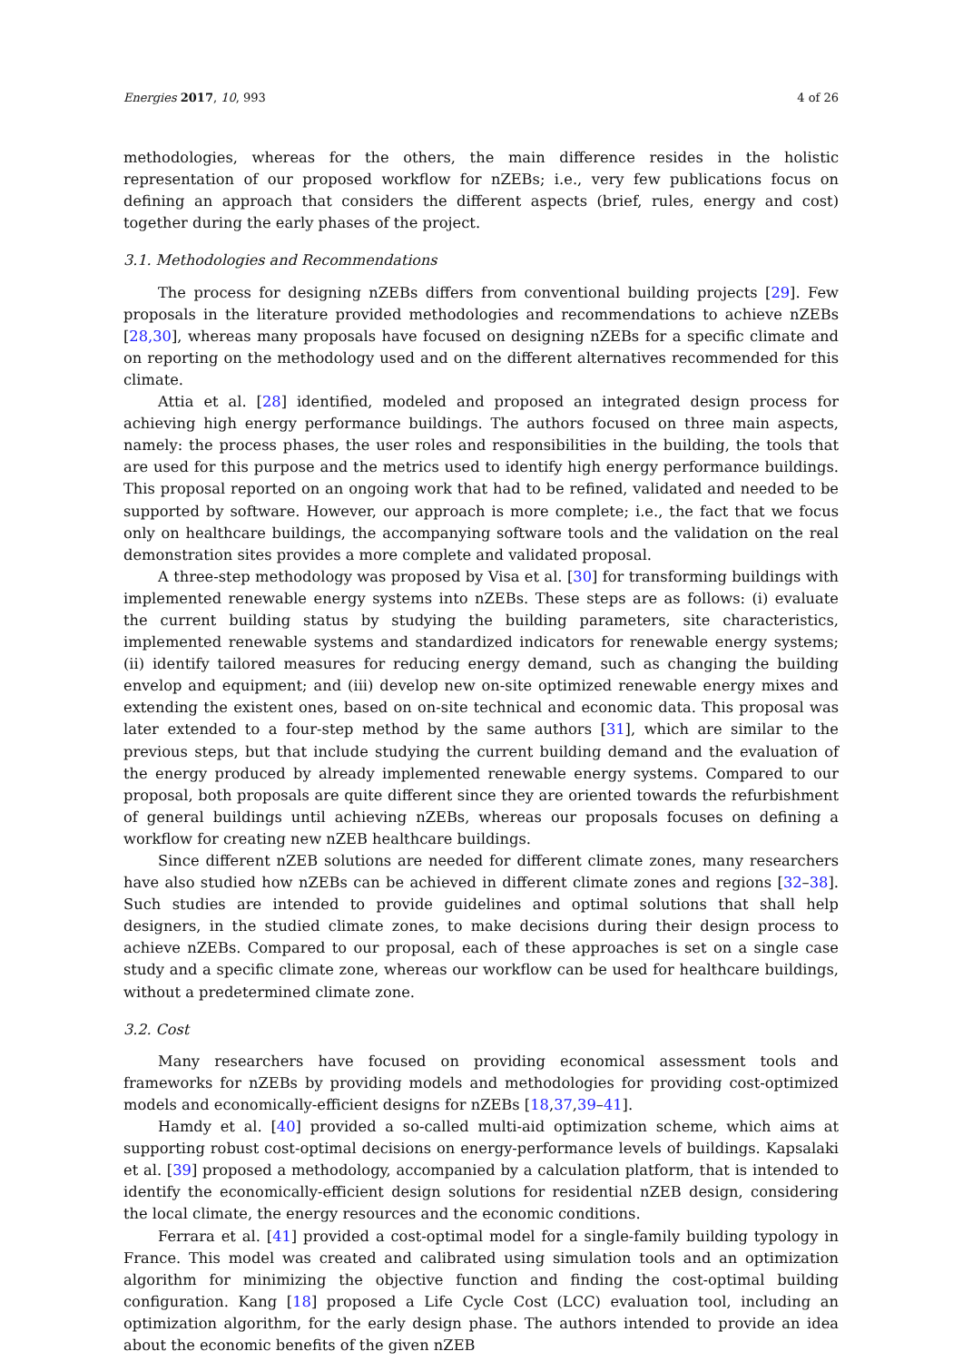Energies 2017, 10, 993 4 of 26
methodologies, whereas for the others, the main difference resides in the holistic representation of our proposed workflow for nZEBs; i.e., very few publications focus on defining an approach that considers the different aspects (brief, rules, energy and cost) together during the early phases of the project.
3.1. Methodologies and Recommendations
The process for designing nZEBs differs from conventional building projects [29]. Few proposals in the literature provided methodologies and recommendations to achieve nZEBs [28,30], whereas many proposals have focused on designing nZEBs for a specific climate and on reporting on the methodology used and on the different alternatives recommended for this climate.
Attia et al. [28] identified, modeled and proposed an integrated design process for achieving high energy performance buildings. The authors focused on three main aspects, namely: the process phases, the user roles and responsibilities in the building, the tools that are used for this purpose and the metrics used to identify high energy performance buildings. This proposal reported on an ongoing work that had to be refined, validated and needed to be supported by software. However, our approach is more complete; i.e., the fact that we focus only on healthcare buildings, the accompanying software tools and the validation on the real demonstration sites provides a more complete and validated proposal.
A three-step methodology was proposed by Visa et al. [30] for transforming buildings with implemented renewable energy systems into nZEBs. These steps are as follows: (i) evaluate the current building status by studying the building parameters, site characteristics, implemented renewable systems and standardized indicators for renewable energy systems; (ii) identify tailored measures for reducing energy demand, such as changing the building envelop and equipment; and (iii) develop new on-site optimized renewable energy mixes and extending the existent ones, based on on-site technical and economic data. This proposal was later extended to a four-step method by the same authors [31], which are similar to the previous steps, but that include studying the current building demand and the evaluation of the energy produced by already implemented renewable energy systems. Compared to our proposal, both proposals are quite different since they are oriented towards the refurbishment of general buildings until achieving nZEBs, whereas our proposals focuses on defining a workflow for creating new nZEB healthcare buildings.
Since different nZEB solutions are needed for different climate zones, many researchers have also studied how nZEBs can be achieved in different climate zones and regions [32–38]. Such studies are intended to provide guidelines and optimal solutions that shall help designers, in the studied climate zones, to make decisions during their design process to achieve nZEBs. Compared to our proposal, each of these approaches is set on a single case study and a specific climate zone, whereas our workflow can be used for healthcare buildings, without a predetermined climate zone.
3.2. Cost
Many researchers have focused on providing economical assessment tools and frameworks for nZEBs by providing models and methodologies for providing cost-optimized models and economically-efficient designs for nZEBs [18,37,39–41].
Hamdy et al. [40] provided a so-called multi-aid optimization scheme, which aims at supporting robust cost-optimal decisions on energy-performance levels of buildings. Kapsalaki et al. [39] proposed a methodology, accompanied by a calculation platform, that is intended to identify the economically-efficient design solutions for residential nZEB design, considering the local climate, the energy resources and the economic conditions.
Ferrara et al. [41] provided a cost-optimal model for a single-family building typology in France. This model was created and calibrated using simulation tools and an optimization algorithm for minimizing the objective function and finding the cost-optimal building configuration. Kang [18] proposed a Life Cycle Cost (LCC) evaluation tool, including an optimization algorithm, for the early design phase. The authors intended to provide an idea about the economic benefits of the given nZEB